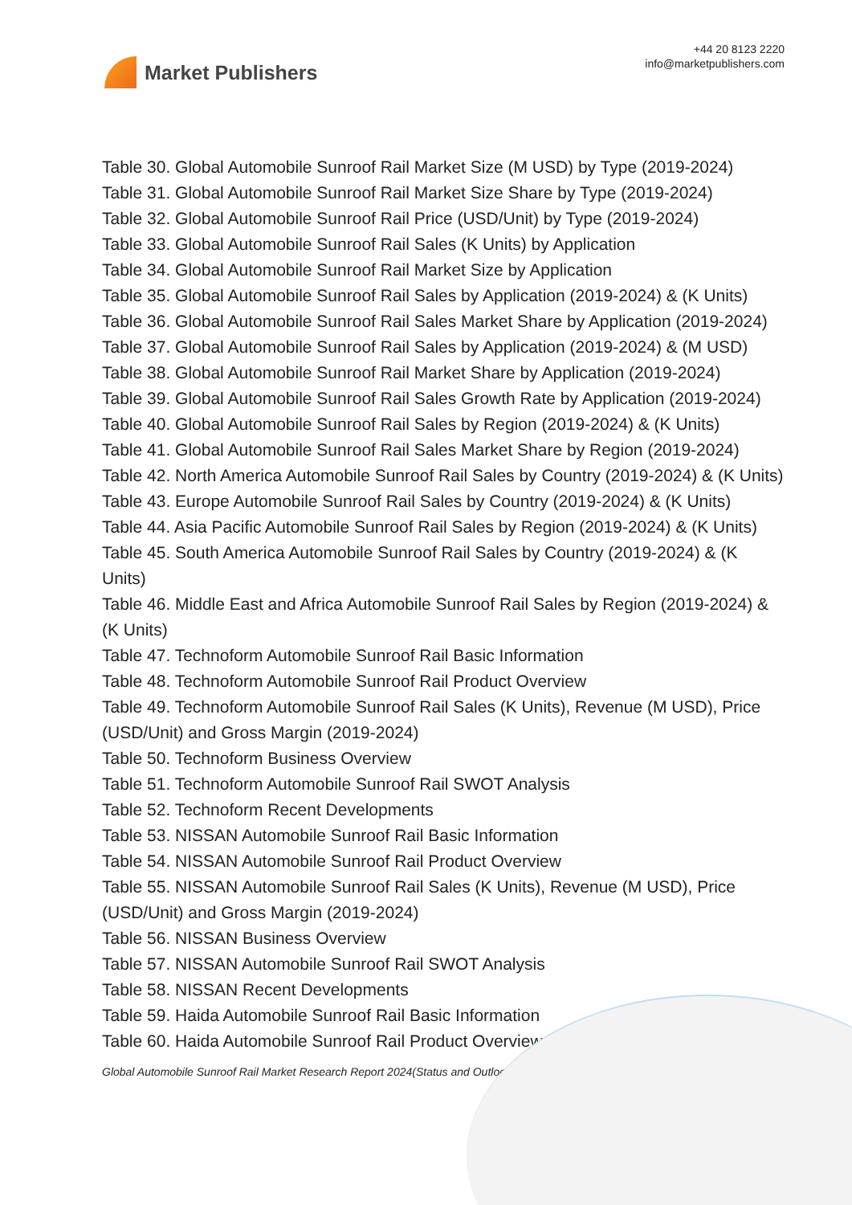Market Publishers
+44 20 8123 2220
info@marketpublishers.com
Table 30. Global Automobile Sunroof Rail Market Size (M USD) by Type (2019-2024)
Table 31. Global Automobile Sunroof Rail Market Size Share by Type (2019-2024)
Table 32. Global Automobile Sunroof Rail Price (USD/Unit) by Type (2019-2024)
Table 33. Global Automobile Sunroof Rail Sales (K Units) by Application
Table 34. Global Automobile Sunroof Rail Market Size by Application
Table 35. Global Automobile Sunroof Rail Sales by Application (2019-2024) & (K Units)
Table 36. Global Automobile Sunroof Rail Sales Market Share by Application (2019-2024)
Table 37. Global Automobile Sunroof Rail Sales by Application (2019-2024) & (M USD)
Table 38. Global Automobile Sunroof Rail Market Share by Application (2019-2024)
Table 39. Global Automobile Sunroof Rail Sales Growth Rate by Application (2019-2024)
Table 40. Global Automobile Sunroof Rail Sales by Region (2019-2024) & (K Units)
Table 41. Global Automobile Sunroof Rail Sales Market Share by Region (2019-2024)
Table 42. North America Automobile Sunroof Rail Sales by Country (2019-2024) & (K Units)
Table 43. Europe Automobile Sunroof Rail Sales by Country (2019-2024) & (K Units)
Table 44. Asia Pacific Automobile Sunroof Rail Sales by Region (2019-2024) & (K Units)
Table 45. South America Automobile Sunroof Rail Sales by Country (2019-2024) & (K Units)
Table 46. Middle East and Africa Automobile Sunroof Rail Sales by Region (2019-2024) & (K Units)
Table 47. Technoform Automobile Sunroof Rail Basic Information
Table 48. Technoform Automobile Sunroof Rail Product Overview
Table 49. Technoform Automobile Sunroof Rail Sales (K Units), Revenue (M USD), Price (USD/Unit) and Gross Margin (2019-2024)
Table 50. Technoform Business Overview
Table 51. Technoform Automobile Sunroof Rail SWOT Analysis
Table 52. Technoform Recent Developments
Table 53. NISSAN Automobile Sunroof Rail Basic Information
Table 54. NISSAN Automobile Sunroof Rail Product Overview
Table 55. NISSAN Automobile Sunroof Rail Sales (K Units), Revenue (M USD), Price (USD/Unit) and Gross Margin (2019-2024)
Table 56. NISSAN Business Overview
Table 57. NISSAN Automobile Sunroof Rail SWOT Analysis
Table 58. NISSAN Recent Developments
Table 59. Haida Automobile Sunroof Rail Basic Information
Table 60. Haida Automobile Sunroof Rail Product Overview
Global Automobile Sunroof Rail Market Research Report 2024(Status and Outlook)